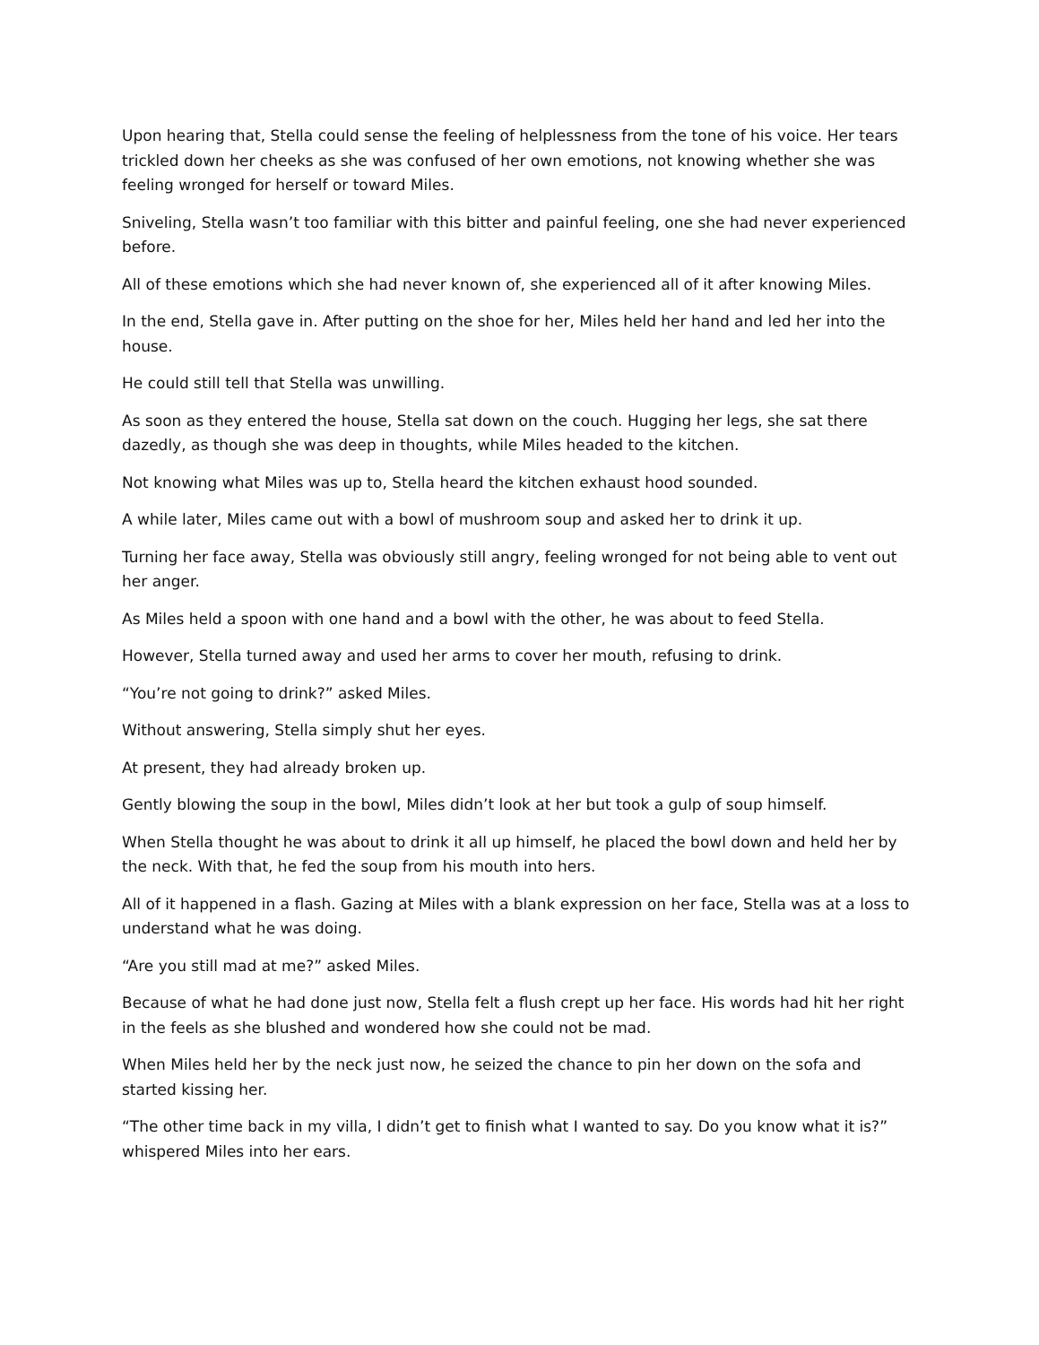Upon hearing that, Stella could sense the feeling of helplessness from the tone of his voice. Her tears trickled down her cheeks as she was confused of her own emotions, not knowing whether she was feeling wronged for herself or toward Miles.
Sniveling, Stella wasn’t too familiar with this bitter and painful feeling, one she had never experienced before.
All of these emotions which she had never known of, she experienced all of it after knowing Miles.
In the end, Stella gave in. After putting on the shoe for her, Miles held her hand and led her into the house.
He could still tell that Stella was unwilling.
As soon as they entered the house, Stella sat down on the couch. Hugging her legs, she sat there dazedly, as though she was deep in thoughts, while Miles headed to the kitchen.
Not knowing what Miles was up to, Stella heard the kitchen exhaust hood sounded.
A while later, Miles came out with a bowl of mushroom soup and asked her to drink it up.
Turning her face away, Stella was obviously still angry, feeling wronged for not being able to vent out her anger.
As Miles held a spoon with one hand and a bowl with the other, he was about to feed Stella.
However, Stella turned away and used her arms to cover her mouth, refusing to drink.
“You’re not going to drink?” asked Miles.
Without answering, Stella simply shut her eyes.
At present, they had already broken up.
Gently blowing the soup in the bowl, Miles didn’t look at her but took a gulp of soup himself.
When Stella thought he was about to drink it all up himself, he placed the bowl down and held her by the neck. With that, he fed the soup from his mouth into hers.
All of it happened in a flash. Gazing at Miles with a blank expression on her face, Stella was at a loss to understand what he was doing.
“Are you still mad at me?” asked Miles.
Because of what he had done just now, Stella felt a flush crept up her face. His words had hit her right in the feels as she blushed and wondered how she could not be mad.
When Miles held her by the neck just now, he seized the chance to pin her down on the sofa and started kissing her.
“The other time back in my villa, I didn’t get to finish what I wanted to say. Do you know what it is?” whispered Miles into her ears.